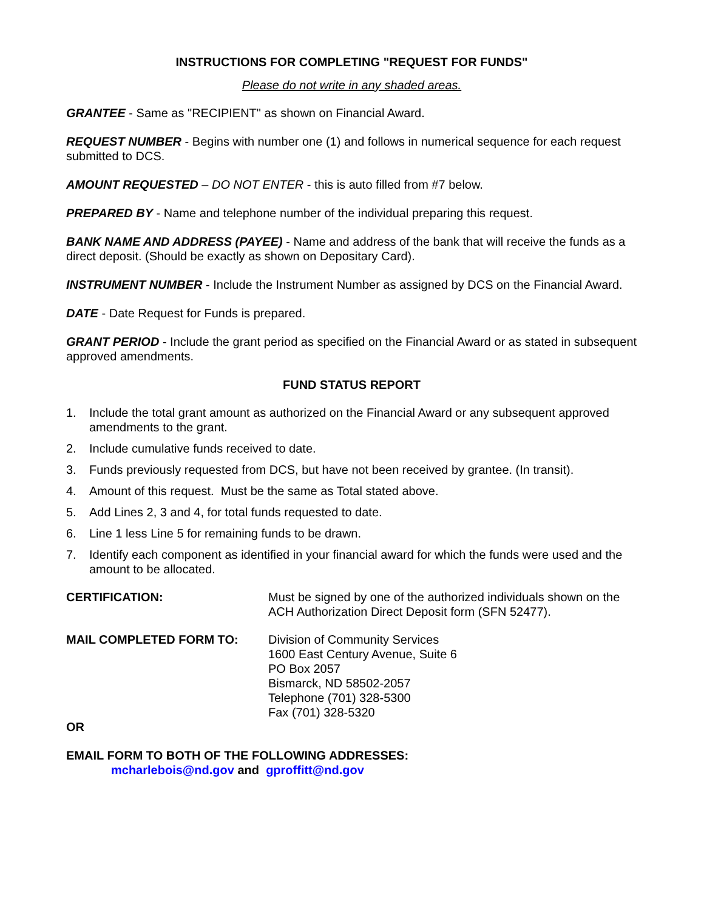INSTRUCTIONS FOR COMPLETING "REQUEST FOR FUNDS"
Please do not write in any shaded areas.
GRANTEE - Same as "RECIPIENT" as shown on Financial Award.
REQUEST NUMBER - Begins with number one (1) and follows in numerical sequence for each request submitted to DCS.
AMOUNT REQUESTED – DO NOT ENTER - this is auto filled from #7 below.
PREPARED BY - Name and telephone number of the individual preparing this request.
BANK NAME AND ADDRESS (PAYEE) - Name and address of the bank that will receive the funds as a direct deposit. (Should be exactly as shown on Depositary Card).
INSTRUMENT NUMBER - Include the Instrument Number as assigned by DCS on the Financial Award.
DATE - Date Request for Funds is prepared.
GRANT PERIOD - Include the grant period as specified on the Financial Award or as stated in subsequent approved amendments.
FUND STATUS REPORT
1. Include the total grant amount as authorized on the Financial Award or any subsequent approved amendments to the grant.
2. Include cumulative funds received to date.
3. Funds previously requested from DCS, but have not been received by grantee. (In transit).
4. Amount of this request. Must be the same as Total stated above.
5. Add Lines 2, 3 and 4, for total funds requested to date.
6. Line 1 less Line 5 for remaining funds to be drawn.
7. Identify each component as identified in your financial award for which the funds were used and the amount to be allocated.
CERTIFICATION: Must be signed by one of the authorized individuals shown on the ACH Authorization Direct Deposit form (SFN 52477).
MAIL COMPLETED FORM TO: Division of Community Services
1600 East Century Avenue, Suite 6
PO Box 2057
Bismarck, ND 58502-2057
Telephone (701) 328-5300
Fax (701) 328-5320
OR
EMAIL FORM TO BOTH OF THE FOLLOWING ADDRESSES:
mcharlebois@nd.gov and gproffitt@nd.gov